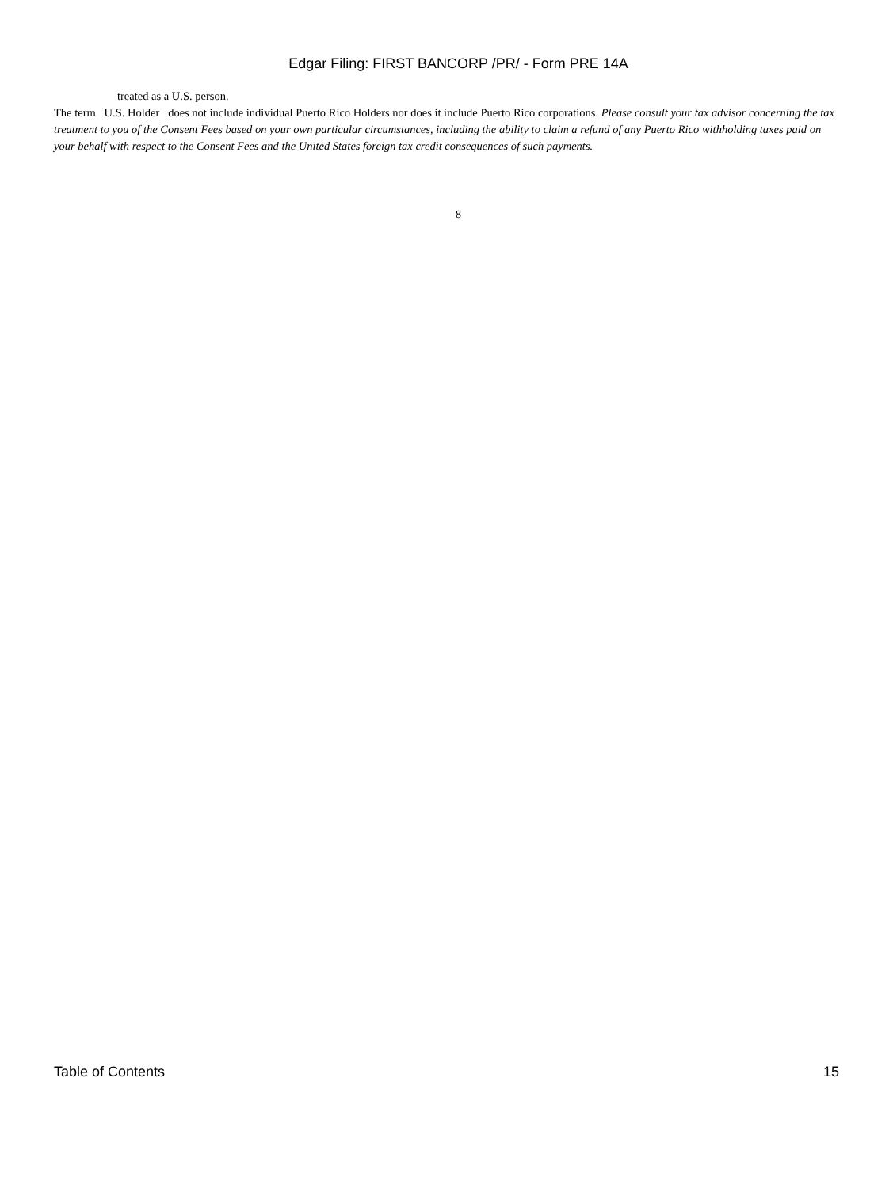Edgar Filing: FIRST BANCORP /PR/ - Form PRE 14A
treated as a U.S. person.
The term U.S. Holder does not include individual Puerto Rico Holders nor does it include Puerto Rico corporations. Please consult your tax advisor concerning the tax treatment to you of the Consent Fees based on your own particular circumstances, including the ability to claim a refund of any Puerto Rico withholding taxes paid on your behalf with respect to the Consent Fees and the United States foreign tax credit consequences of such payments.
8
Table of Contents 15